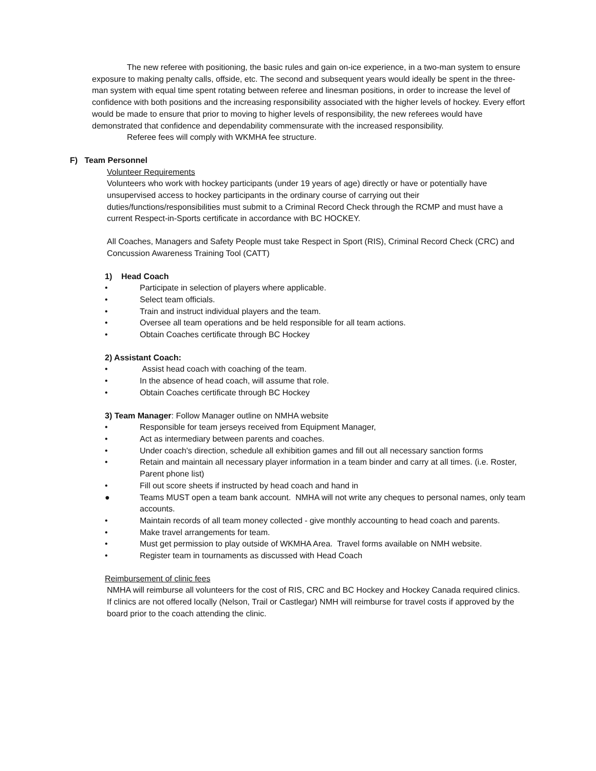The new referee with positioning, the basic rules and gain on-ice experience, in a two-man system to ensure exposure to making penalty calls, offside, etc. The second and subsequent years would ideally be spent in the three-man system with equal time spent rotating between referee and linesman positions, in order to increase the level of confidence with both positions and the increasing responsibility associated with the higher levels of hockey. Every effort would be made to ensure that prior to moving to higher levels of responsibility, the new referees would have demonstrated that confidence and dependability commensurate with the increased responsibility.
Referee fees will comply with WKMHA fee structure.
F) Team Personnel
Volunteer Requirements
Volunteers who work with hockey participants (under 19 years of age) directly or have or potentially have unsupervised access to hockey participants in the ordinary course of carrying out their duties/functions/responsibilities must submit to a Criminal Record Check through the RCMP and must have a current Respect-in-Sports certificate in accordance with BC HOCKEY.
All Coaches, Managers and Safety People must take Respect in Sport (RIS), Criminal Record Check (CRC) and Concussion Awareness Training Tool (CATT)
1) Head Coach
• Participate in selection of players where applicable.
• Select team officials.
• Train and instruct individual players and the team.
• Oversee all team operations and be held responsible for all team actions.
• Obtain Coaches certificate through BC Hockey
2) Assistant Coach:
• Assist head coach with coaching of the team.
• In the absence of head coach, will assume that role.
• Obtain Coaches certificate through BC Hockey
3) Team Manager: Follow Manager outline on NMHA website
• Responsible for team jerseys received from Equipment Manager,
• Act as intermediary between parents and coaches.
• Under coach's direction, schedule all exhibition games and fill out all necessary sanction forms
• Retain and maintain all necessary player information in a team binder and carry at all times. (i.e. Roster, Parent phone list)
• Fill out score sheets if instructed by head coach and hand in
● Teams MUST open a team bank account. NMHA will not write any cheques to personal names, only team accounts.
• Maintain records of all team money collected - give monthly accounting to head coach and parents.
• Make travel arrangements for team.
• Must get permission to play outside of WKMHA Area. Travel forms available on NMH website.
• Register team in tournaments as discussed with Head Coach
Reimbursement of clinic fees
NMHA will reimburse all volunteers for the cost of RIS, CRC and BC Hockey and Hockey Canada required clinics. If clinics are not offered locally (Nelson, Trail or Castlegar) NMH will reimburse for travel costs if approved by the board prior to the coach attending the clinic.